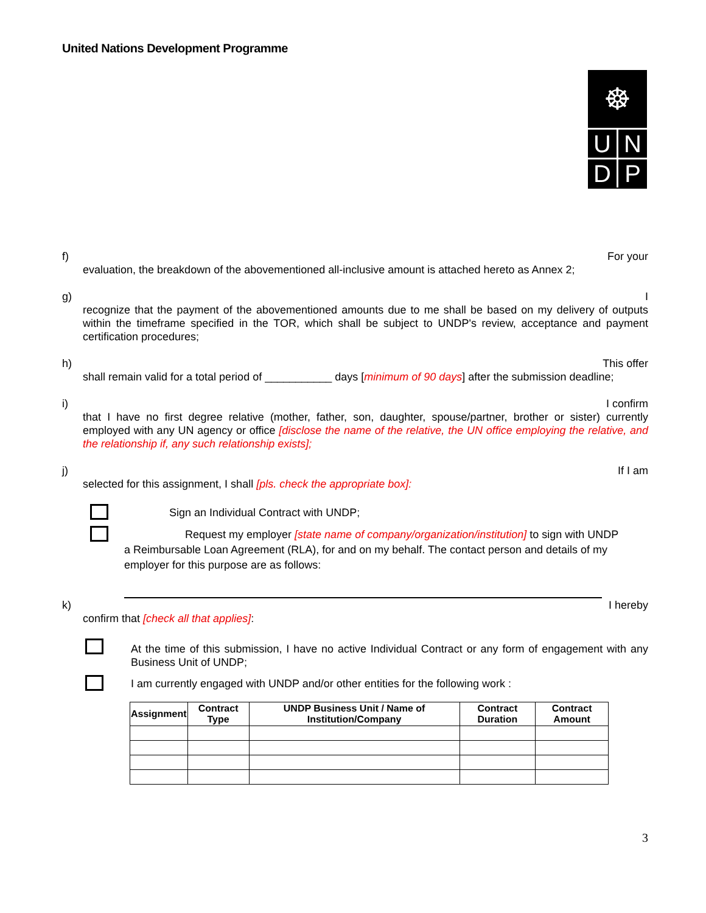United Nations Development Programme
☸
U N
D P
f) For your
evaluation, the breakdown of the abovementioned all-inclusive amount is attached hereto as Annex 2;
g) I
recognize that the payment of the abovementioned amounts due to me shall be based on my delivery of outputs within the timeframe specified in the TOR, which shall be subject to UNDP's review, acceptance and payment certification procedures;
h) This offer
shall remain valid for a total period of ___________ days [minimum of 90 days] after the submission deadline;
i) I confirm
that I have no first degree relative (mother, father, son, daughter, spouse/partner, brother or sister) currently employed with any UN agency or office [disclose the name of the relative, the UN office employing the relative, and the relationship if, any such relationship exists];
j) If I am
selected for this assignment, I shall [pls. check the appropriate box]:
Sign an Individual Contract with UNDP;
Request my employer [state name of company/organization/institution] to sign with UNDP
a Reimbursable Loan Agreement (RLA), for and on my behalf. The contact person and details of my employer for this purpose are as follows:
k) I hereby
confirm that [check all that applies]:
At the time of this submission, I have no active Individual Contract or any form of engagement with any Business Unit of UNDP;
I am currently engaged with UNDP and/or other entities for the following work :
| Assignment | Contract Type | UNDP Business Unit / Name of Institution/Company | Contract Duration | Contract Amount |
| --- | --- | --- | --- | --- |
3